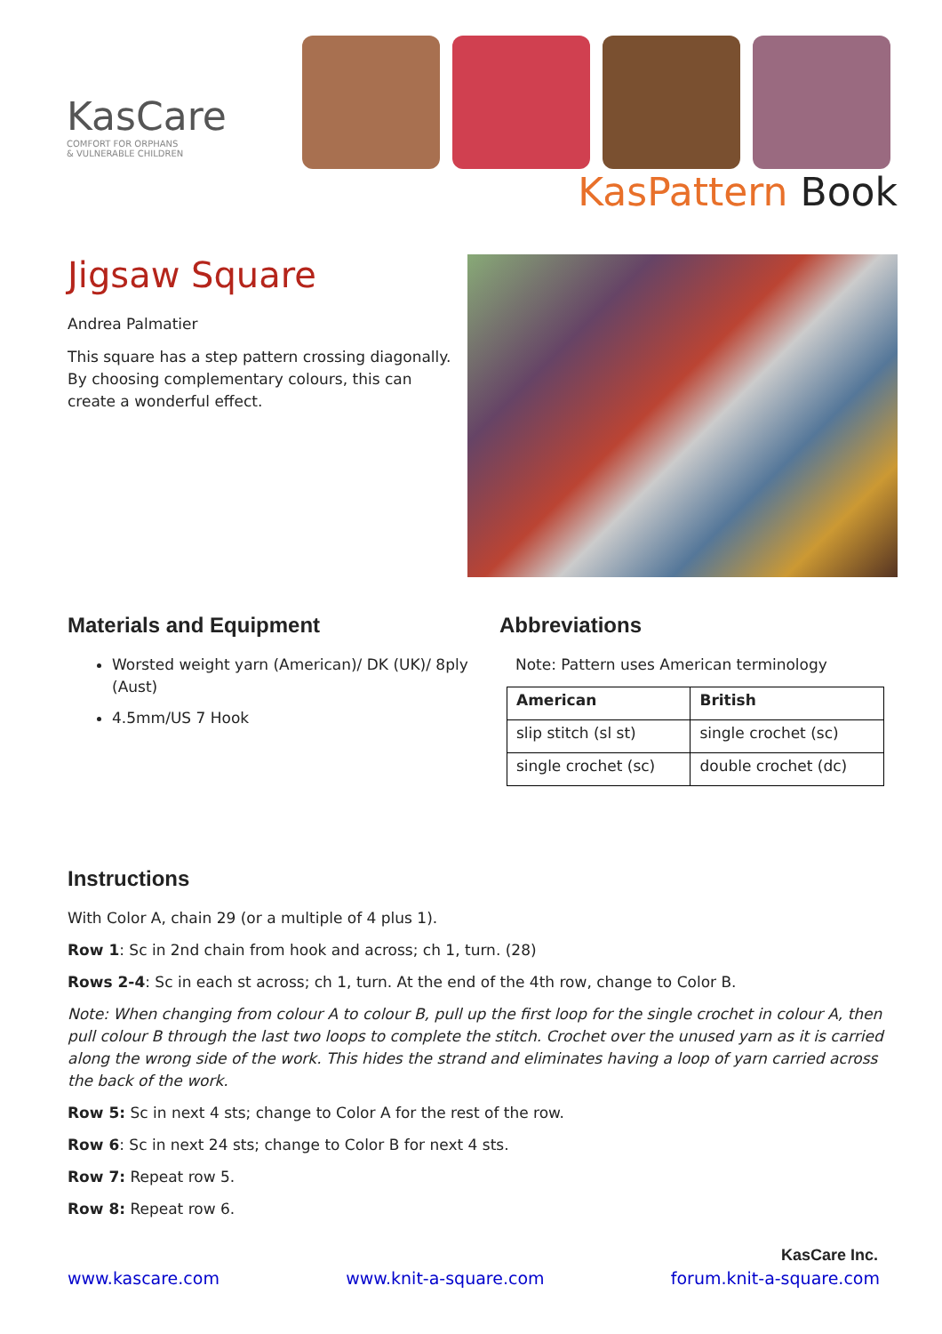KasCare
COMFORT FOR ORPHANS
& VULNERABLE CHILDREN
KasPattern Book
Jigsaw Square
Andrea Palmatier
This square has a step pattern crossing diagonally. By choosing complementary colours, this can create a wonderful effect.
Materials and Equipment
Worsted weight yarn (American)/ DK (UK)/ 8ply (Aust)
4.5mm/US 7 Hook
Abbreviations
Note: Pattern uses American terminology
| American | British |
| --- | --- |
| slip stitch (sl st) | single crochet (sc) |
| single crochet (sc) | double crochet (dc) |
Instructions
With Color A, chain 29 (or a multiple of 4 plus 1).
Row 1: Sc in 2nd chain from hook and across; ch 1, turn. (28)
Rows 2-4: Sc in each st across; ch 1, turn. At the end of the 4th row, change to Color B.
Note: When changing from colour A to colour B, pull up the first loop for the single crochet in colour A, then pull colour B through the last two loops to complete the stitch. Crochet over the unused yarn as it is carried along the wrong side of the work. This hides the strand and eliminates having a loop of yarn carried across the back of the work.
Row 5: Sc in next 4 sts; change to Color A for the rest of the row.
Row 6: Sc in next 24 sts; change to Color B for next 4 sts.
Row 7: Repeat row 5.
Row 8: Repeat row 6.
KasCare Inc.
www.kascare.com www.knit-a-square.com forum.knit-a-square.com